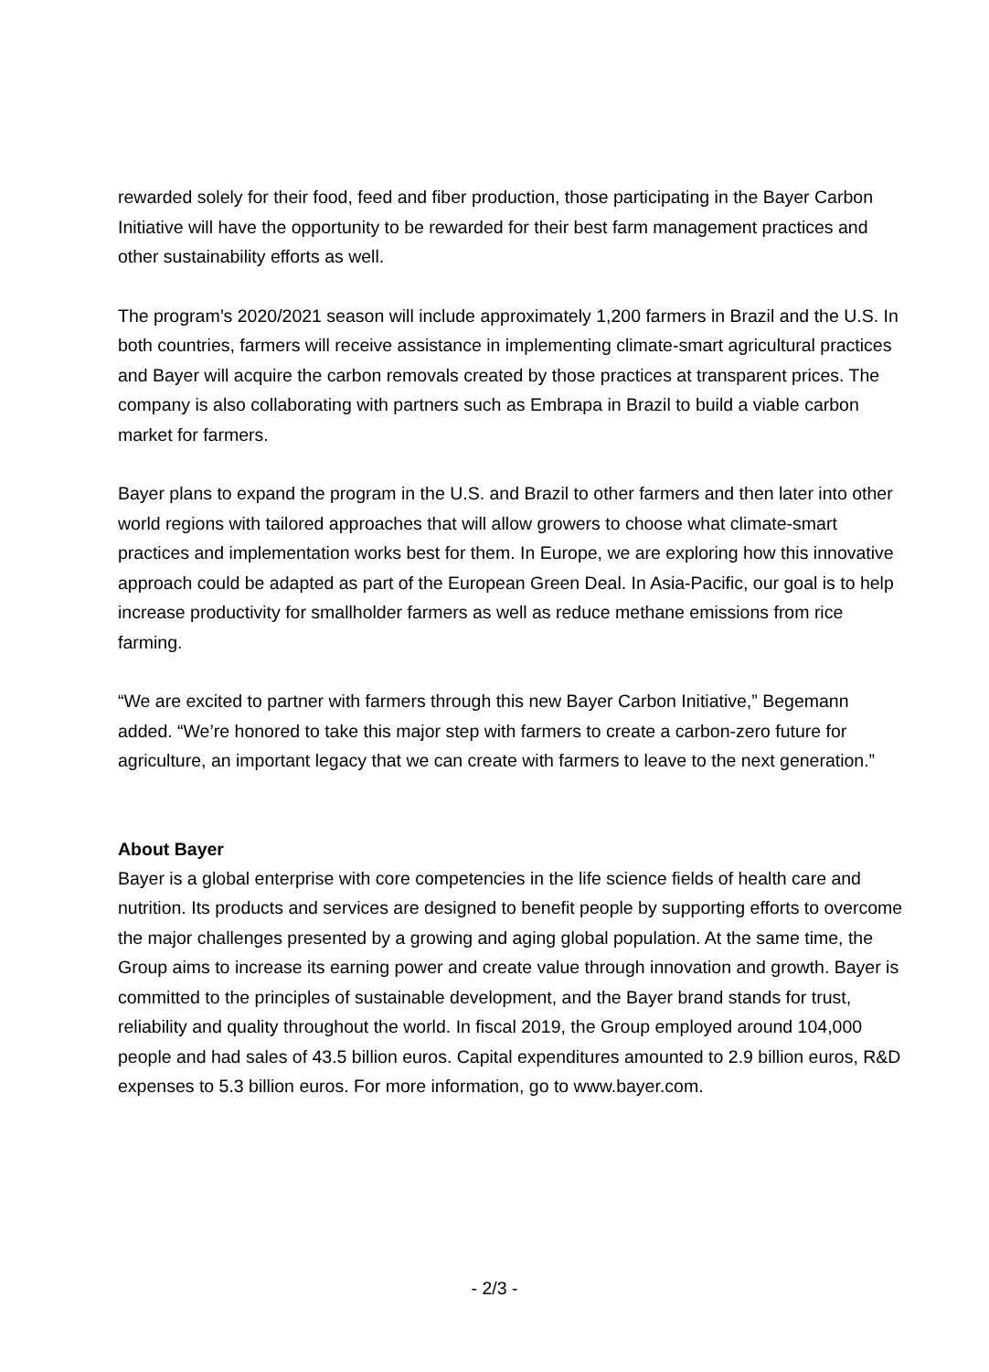rewarded solely for their food, feed and fiber production, those participating in the Bayer Carbon Initiative will have the opportunity to be rewarded for their best farm management practices and other sustainability efforts as well.
The program’s 2020/2021 season will include approximately 1,200 farmers in Brazil and the U.S. In both countries, farmers will receive assistance in implementing climate-smart agricultural practices and Bayer will acquire the carbon removals created by those practices at transparent prices. The company is also collaborating with partners such as Embrapa in Brazil to build a viable carbon market for farmers.
Bayer plans to expand the program in the U.S. and Brazil to other farmers and then later into other world regions with tailored approaches that will allow growers to choose what climate-smart practices and implementation works best for them. In Europe, we are exploring how this innovative approach could be adapted as part of the European Green Deal. In Asia-Pacific, our goal is to help increase productivity for smallholder farmers as well as reduce methane emissions from rice farming.
“We are excited to partner with farmers through this new Bayer Carbon Initiative,” Begemann added. “We’re honored to take this major step with farmers to create a carbon-zero future for agriculture, an important legacy that we can create with farmers to leave to the next generation.”
About Bayer
Bayer is a global enterprise with core competencies in the life science fields of health care and nutrition. Its products and services are designed to benefit people by supporting efforts to overcome the major challenges presented by a growing and aging global population. At the same time, the Group aims to increase its earning power and create value through innovation and growth. Bayer is committed to the principles of sustainable development, and the Bayer brand stands for trust, reliability and quality throughout the world. In fiscal 2019, the Group employed around 104,000 people and had sales of 43.5 billion euros. Capital expenditures amounted to 2.9 billion euros, R&D expenses to 5.3 billion euros. For more information, go to www.bayer.com.
- 2/3 -